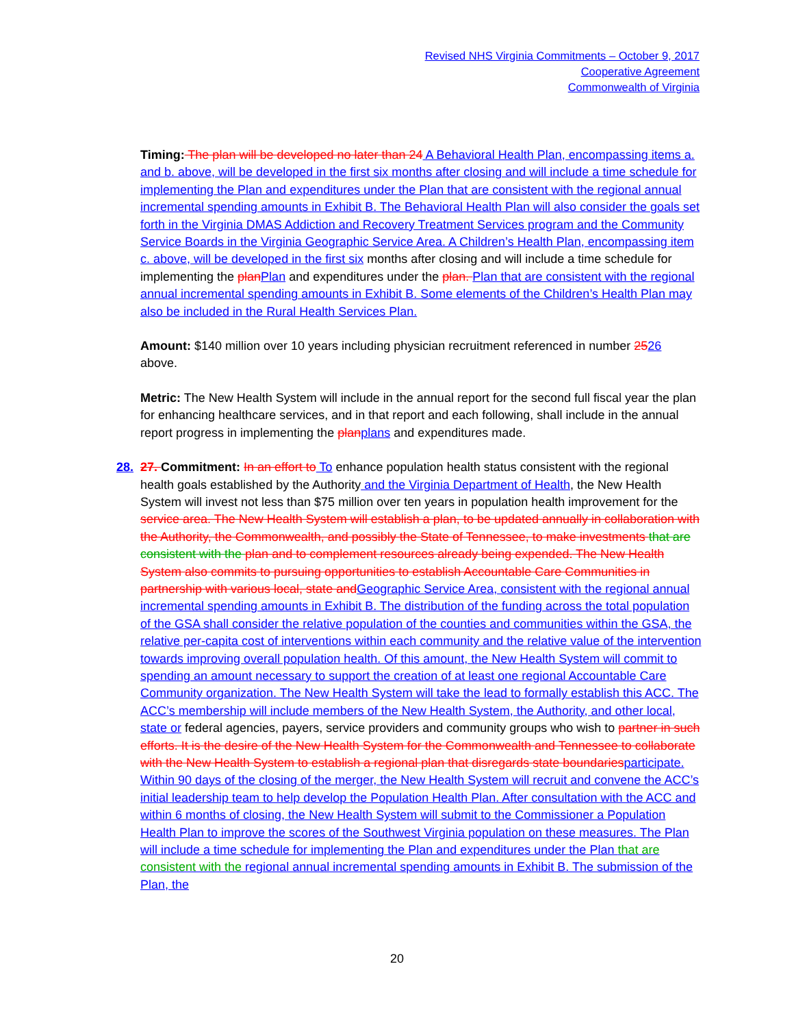Revised NHS Virginia Commitments – October 9, 2017
Cooperative Agreement
Commonwealth of Virginia
Timing: The plan will be developed no later than 24 A Behavioral Health Plan, encompassing items a. and b. above, will be developed in the first six months after closing and will include a time schedule for implementing the Plan and expenditures under the Plan that are consistent with the regional annual incremental spending amounts in Exhibit B. The Behavioral Health Plan will also consider the goals set forth in the Virginia DMAS Addiction and Recovery Treatment Services program and the Community Service Boards in the Virginia Geographic Service Area. A Children’s Health Plan, encompassing item c. above, will be developed in the first six months after closing and will include a time schedule for implementing the plan Plan and expenditures under the plan. Plan that are consistent with the regional annual incremental spending amounts in Exhibit B. Some elements of the Children’s Health Plan may also be included in the Rural Health Services Plan.
Amount: $140 million over 10 years including physician recruitment referenced in number 2526 above.
Metric: The New Health System will include in the annual report for the second full fiscal year the plan for enhancing healthcare services, and in that report and each following, shall include in the annual report progress in implementing the plan plans and expenditures made.
28. 27. Commitment: In an effort to To enhance population health status consistent with the regional health goals established by the Authority and the Virginia Department of Health, the New Health System will invest not less than $75 million over ten years in population health improvement for the service area. The New Health System will establish a plan, to be updated annually in collaboration with the Authority, the Commonwealth, and possibly the State of Tennessee, to make investments that are consistent with the plan and to complement resources already being expended. The New Health System also commits to pursuing opportunities to establish Accountable Care Communities in partnership with various local, state and Geographic Service Area, consistent with the regional annual incremental spending amounts in Exhibit B. The distribution of the funding across the total population of the GSA shall consider the relative population of the counties and communities within the GSA, the relative per-capita cost of interventions within each community and the relative value of the intervention towards improving overall population health. Of this amount, the New Health System will commit to spending an amount necessary to support the creation of at least one regional Accountable Care Community organization. The New Health System will take the lead to formally establish this ACC. The ACC’s membership will include members of the New Health System, the Authority, and other local, state or federal agencies, payers, service providers and community groups who wish to partner in such efforts. It is the desire of the New Health System for the Commonwealth and Tennessee to collaborate with the New Health System to establish a regional plan that disregards state boundaries participate. Within 90 days of the closing of the merger, the New Health System will recruit and convene the ACC’s initial leadership team to help develop the Population Health Plan. After consultation with the ACC and within 6 months of closing, the New Health System will submit to the Commissioner a Population Health Plan to improve the scores of the Southwest Virginia population on these measures. The Plan will include a time schedule for implementing the Plan and expenditures under the Plan that are consistent with the regional annual incremental spending amounts in Exhibit B. The submission of the Plan, the
20